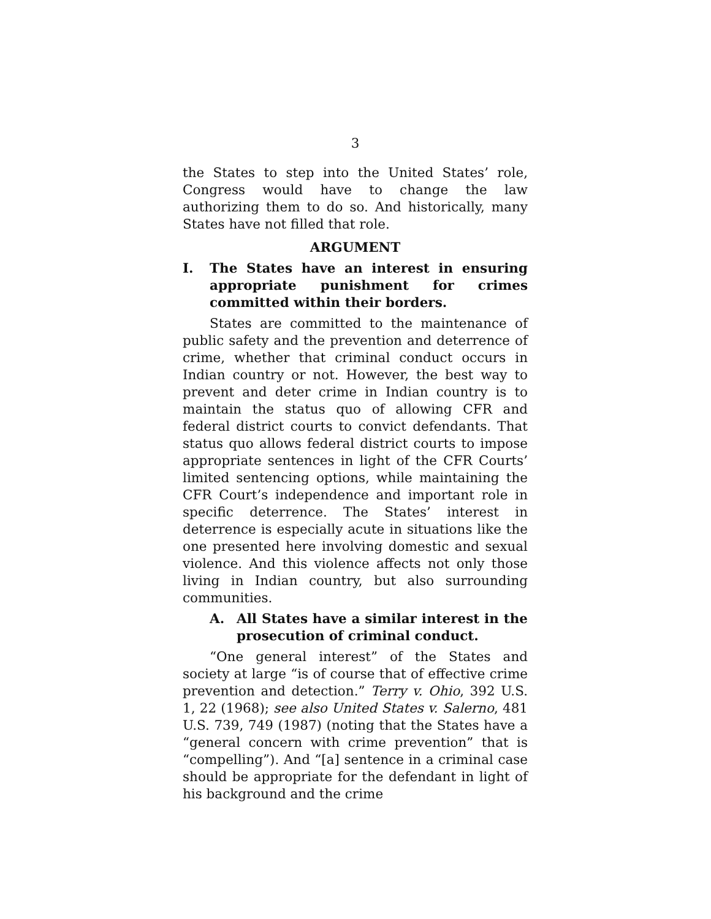3
the States to step into the United States’ role, Congress would have to change the law authorizing them to do so. And historically, many States have not filled that role.
ARGUMENT
I. The States have an interest in ensuring appropriate punishment for crimes committed within their borders.
States are committed to the maintenance of public safety and the prevention and deterrence of crime, whether that criminal conduct occurs in Indian country or not. However, the best way to prevent and deter crime in Indian country is to maintain the status quo of allowing CFR and federal district courts to convict defendants. That status quo allows federal district courts to impose appropriate sentences in light of the CFR Courts’ limited sentencing options, while maintaining the CFR Court’s independence and important role in specific deterrence. The States’ interest in deterrence is especially acute in situations like the one presented here involving domestic and sexual violence. And this violence affects not only those living in Indian country, but also surrounding communities.
A. All States have a similar interest in the prosecution of criminal conduct.
“One general interest” of the States and society at large “is of course that of effective crime prevention and detection.” Terry v. Ohio, 392 U.S. 1, 22 (1968); see also United States v. Salerno, 481 U.S. 739, 749 (1987) (noting that the States have a “general concern with crime prevention” that is “compelling”). And “[a] sentence in a criminal case should be appropriate for the defendant in light of his background and the crime